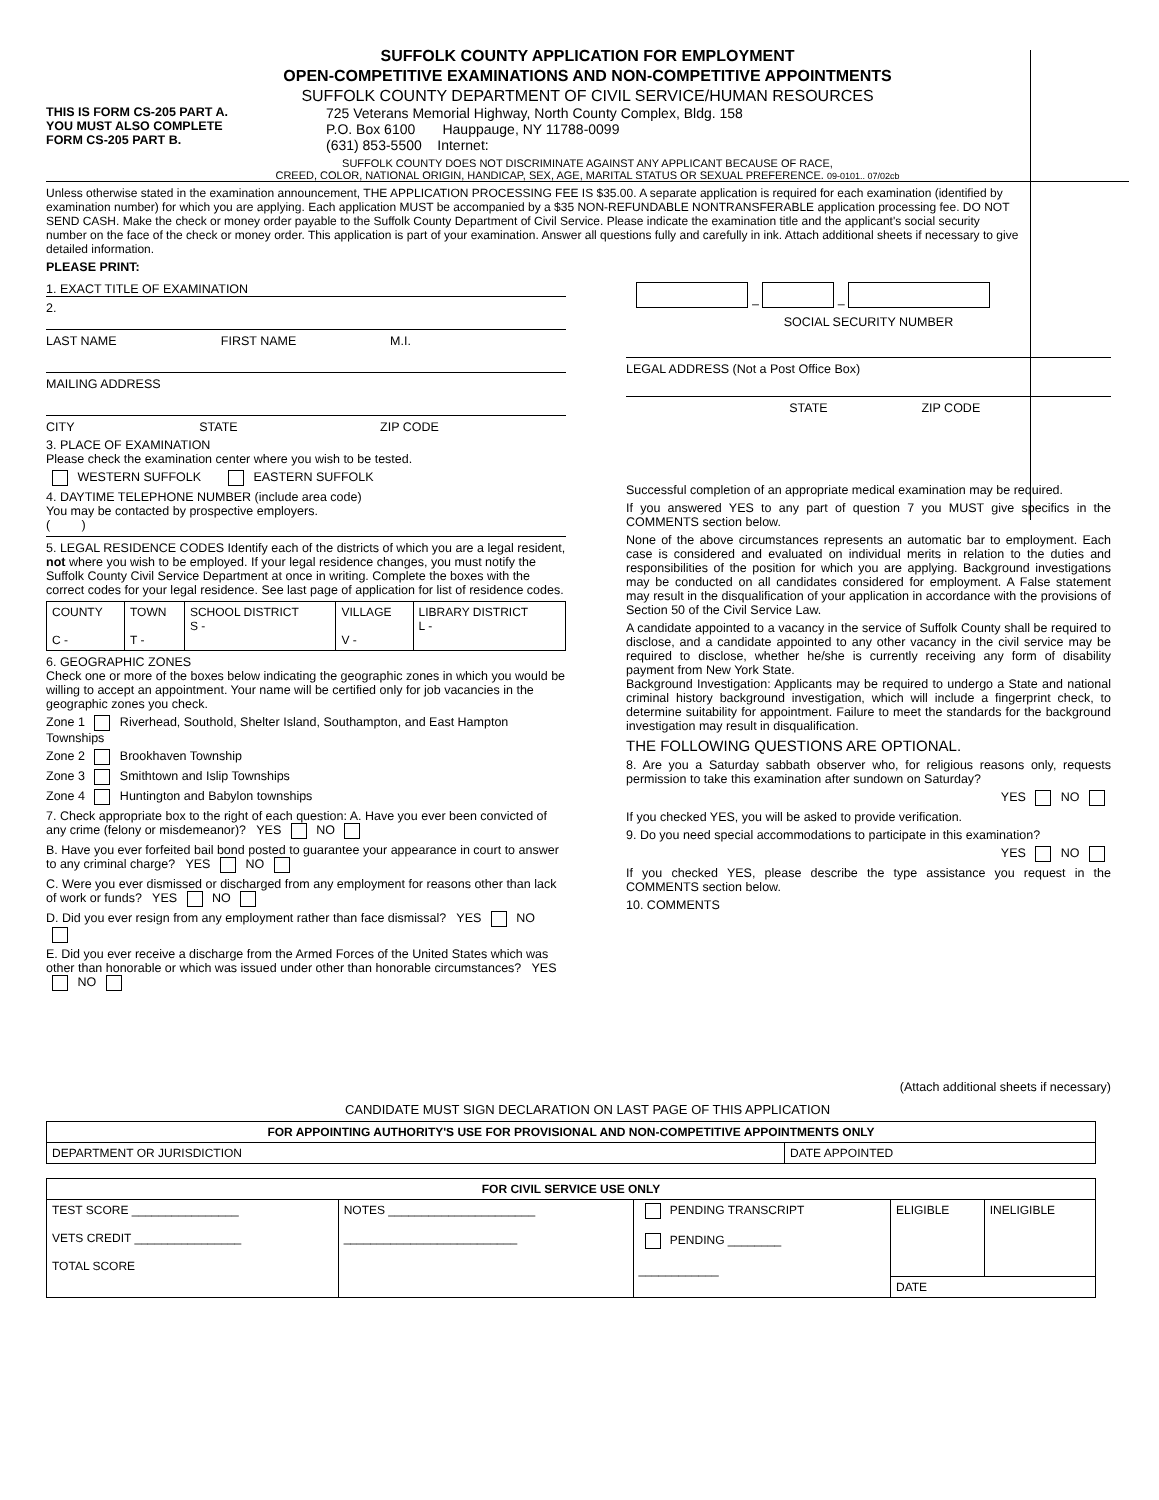SUFFOLK COUNTY APPLICATION FOR EMPLOYMENT
OPEN-COMPETITIVE EXAMINATIONS AND NON-COMPETITIVE APPOINTMENTS
SUFFOLK COUNTY DEPARTMENT OF CIVIL SERVICE/HUMAN RESOURCES
THIS IS FORM CS-205 PART A.
YOU MUST ALSO COMPLETE
FORM CS-205 PART B.
725 Veterans Memorial Highway, North County Complex, Bldg. 158
P.O. Box 6100 Hauppauge, NY 11788-0099
(631) 853-5500 Internet:
SUFFOLK COUNTY DOES NOT DISCRIMINATE AGAINST ANY APPLICANT BECAUSE OF RACE,
CREED, COLOR, NATIONAL ORIGIN, HANDICAP, SEX, AGE, MARITAL STATUS OR SEXUAL PREFERENCE. 09-0101.. 07/02cb
Unless otherwise stated in the examination announcement, THE APPLICATION PROCESSING FEE IS $35.00. A separate application is required for each examination (identified by examination number) for which you are applying. Each application MUST be accompanied by a $35 NON-REFUNDABLE NONTRANSFERABLE application processing fee. DO NOT SEND CASH. Make the check or money order payable to the Suffolk County Department of Civil Service. Please indicate the examination title and the applicant's social security number on the face of the check or money order. This application is part of your examination. Answer all questions fully and carefully in ink. Attach additional sheets if necessary to give detailed information.
PLEASE PRINT:
1. EXACT TITLE OF EXAMINATION
2.
LAST NAME FIRST NAME M.I.
MAILING ADDRESS
CITY STATE ZIP CODE
3. PLACE OF EXAMINATION
Please check the examination center where you wish to be tested.
WESTERN SUFFOLK EASTERN SUFFOLK
4. DAYTIME TELEPHONE NUMBER (include area code)
You may be contacted by prospective employers.
( )
5. LEGAL RESIDENCE CODES Identify each of the districts of which you are a legal resident, not where you wish to be employed. If your legal residence changes, you must notify the Suffolk County Civil Service Department at once in writing. Complete the boxes with the correct codes for your legal residence. See last page of application for list of residence codes.
| COUNTY C - | TOWN T - | SCHOOL DISTRICT S - | VILLAGE V - | LIBRARY DISTRICT L - |
6. GEOGRAPHIC ZONES
Check one or more of the boxes below indicating the geographic zones in which you would be willing to accept an appointment. Your name will be certified only for job vacancies in the geographic zones you check.
Zone 1 Riverhead, Southold, Shelter Island, Southampton, and East Hampton Townships
Zone 2 Brookhaven Township
Zone 3 Smithtown and Islip Townships
Zone 4 Huntington and Babylon townships
7. Check appropriate box to the right of each question: A. Have you ever been convicted of any crime (felony or misdemeanor)? YES NO
B. Have you ever forfeited bail bond posted to guarantee your appearance in court to answer to any criminal charge? YES NO
C. Were you ever dismissed or discharged from any employment for reasons other than lack of work or funds? YES NO
D. Did you ever resign from any employment rather than face dismissal? YES NO
E. Did you ever receive a discharge from the Armed Forces of the United States which was other than honorable or which was issued under other than honorable circumstances? YES NO
– –
SOCIAL SECURITY NUMBER
LEGAL ADDRESS (Not a Post Office Box)
STATE ZIP CODE
Successful completion of an appropriate medical examination may be required.
If you answered YES to any part of question 7 you MUST give specifics in the COMMENTS section below.
None of the above circumstances represents an automatic bar to employment. Each case is considered and evaluated on individual merits in relation to the duties and responsibilities of the position for which you are applying. Background investigations may be conducted on all candidates considered for employment. A False statement may result in the disqualification of your application in accordance with the provisions of Section 50 of the Civil Service Law.
A candidate appointed to a vacancy in the service of Suffolk County shall be required to disclose, and a candidate appointed to any other vacancy in the civil service may be required to disclose, whether he/she is currently receiving any form of disability payment from New York State.
Background Investigation: Applicants may be required to undergo a State and national criminal history background investigation, which will include a fingerprint check, to determine suitability for appointment. Failure to meet the standards for the background investigation may result in disqualification.
THE FOLLOWING QUESTIONS ARE OPTIONAL.
8. Are you a Saturday sabbath observer who, for religious reasons only, requests permission to take this examination after sundown on Saturday?
YES NO
If you checked YES, you will be asked to provide verification.
9. Do you need special accommodations to participate in this examination?
YES NO
If you checked YES, please describe the type assistance you request in the COMMENTS section below.
10. COMMENTS
(Attach additional sheets if necessary)
CANDIDATE MUST SIGN DECLARATION ON LAST PAGE OF THIS APPLICATION
| FOR APPOINTING AUTHORITY'S USE FOR PROVISIONAL AND NON-COMPETITIVE APPOINTMENTS ONLY | |
| --- | --- |
| DEPARTMENT OR JURISDICTION | DATE APPOINTED |
| FOR CIVIL SERVICE USE ONLY | | | | |
| --- | --- | --- | --- | --- |
| TEST SCORE ________________ VETS CREDIT ________________ TOTAL SCORE | NOTES ______________________ __________________________ | PENDING TRANSCRIPT PENDING ________ ____________ | ELIGIBLE | INELIGIBLE |
| | | | DATE | |